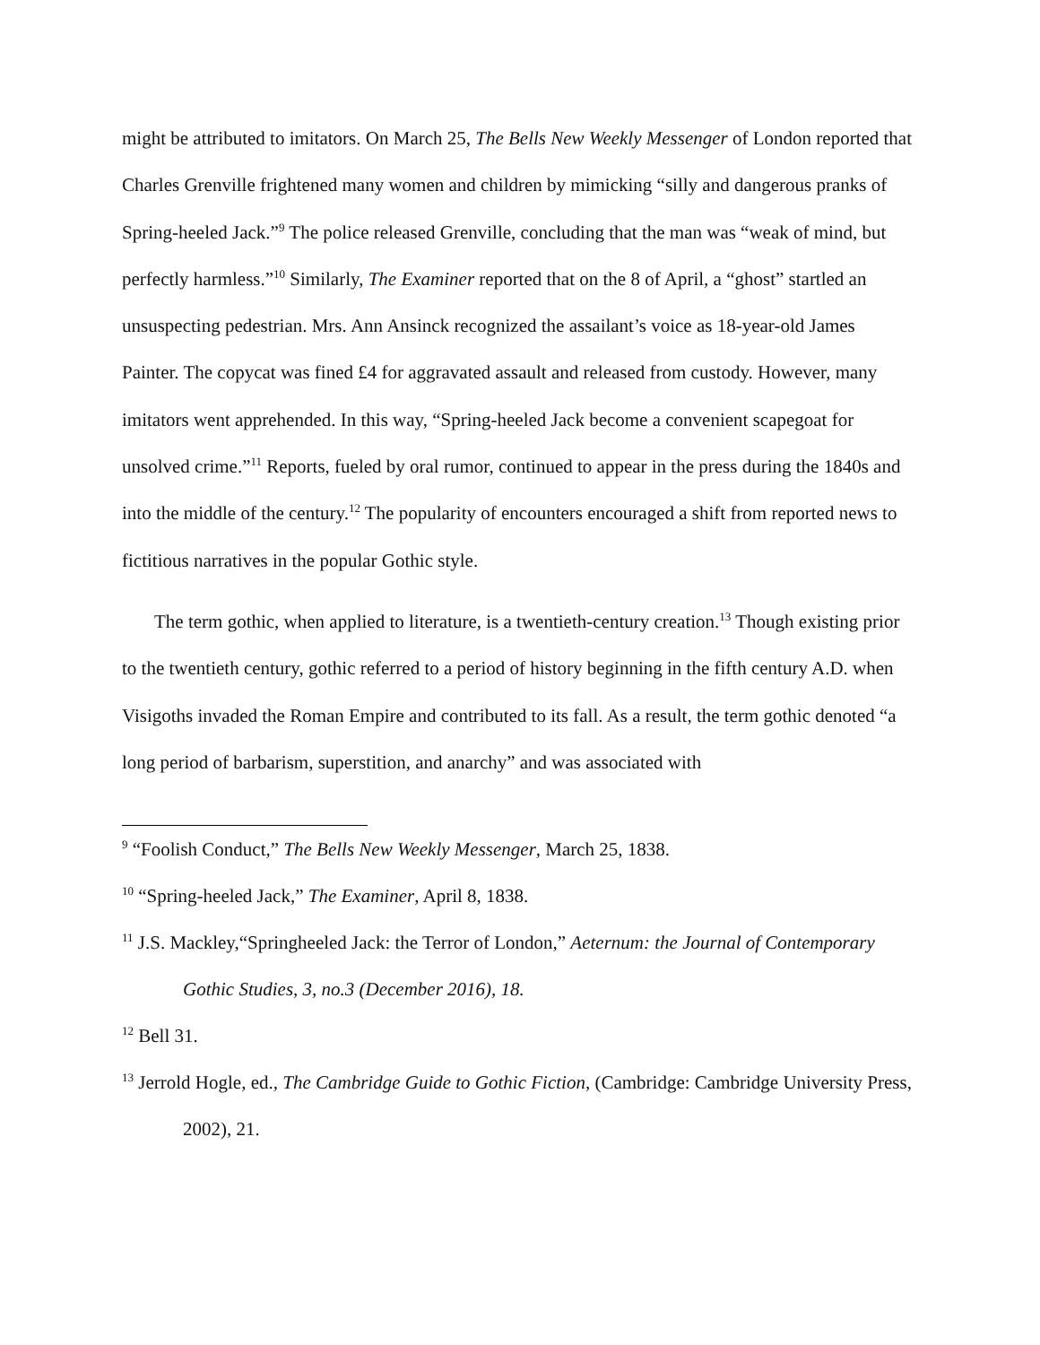might be attributed to imitators. On March 25, The Bells New Weekly Messenger of London reported that Charles Grenville frightened many women and children by mimicking “silly and dangerous pranks of Spring-heeled Jack.”<sup>9</sup> The police released Grenville, concluding that the man was “weak of mind, but perfectly harmless.”<sup>10</sup> Similarly, The Examiner reported that on the 8 of April, a “ghost” startled an unsuspecting pedestrian. Mrs. Ann Ansinck recognized the assailant’s voice as 18-year-old James Painter. The copycat was fined £4 for aggravated assault and released from custody. However, many imitators went apprehended. In this way, “Spring-heeled Jack become a convenient scapegoat for unsolved crime.”<sup>11</sup> Reports, fueled by oral rumor, continued to appear in the press during the 1840s and into the middle of the century.<sup>12</sup> The popularity of encounters encouraged a shift from reported news to fictitious narratives in the popular Gothic style.
The term gothic, when applied to literature, is a twentieth-century creation.<sup>13</sup> Though existing prior to the twentieth century, gothic referred to a period of history beginning in the fifth century A.D. when Visigoths invaded the Roman Empire and contributed to its fall. As a result, the term gothic denoted “a long period of barbarism, superstition, and anarchy” and was associated with
<sup>9</sup> “Foolish Conduct,” The Bells New Weekly Messenger, March 25, 1838.
<sup>10</sup> “Spring-heeled Jack,” The Examiner, April 8, 1838.
<sup>11</sup> J.S. Mackley,“Springheeled Jack: the Terror of London,” Aeternum: the Journal of Contemporary Gothic Studies, 3, no.3 (December 2016), 18.
<sup>12</sup> Bell 31.
<sup>13</sup> Jerrold Hogle, ed., The Cambridge Guide to Gothic Fiction, (Cambridge: Cambridge University Press, 2002), 21.